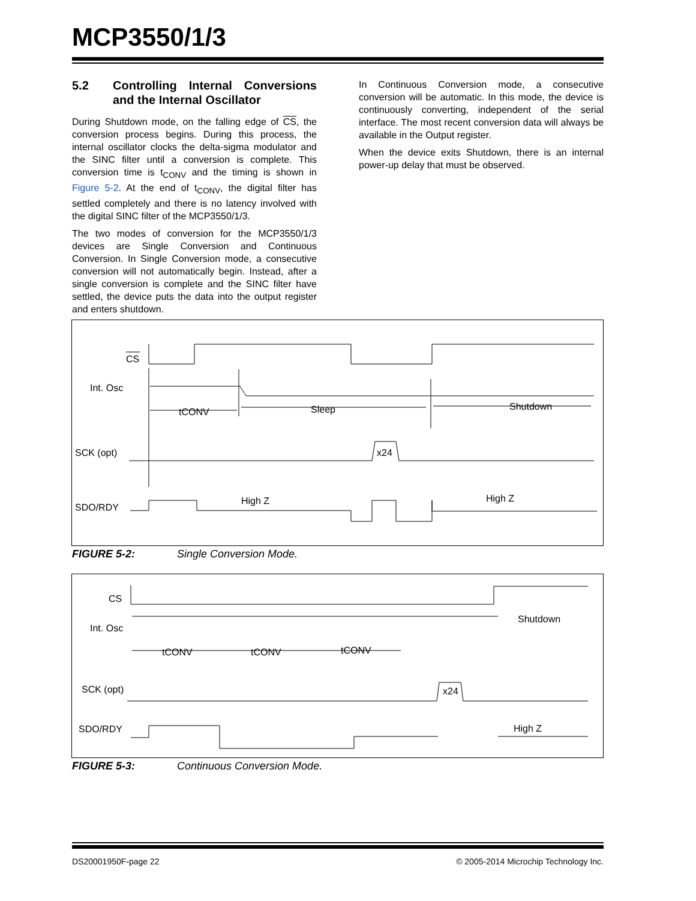MCP3550/1/3
5.2 Controlling Internal Conversions and the Internal Oscillator
During Shutdown mode, on the falling edge of CS, the conversion process begins. During this process, the internal oscillator clocks the delta-sigma modulator and the SINC filter until a conversion is complete. This conversion time is t<sub>CONV</sub> and the timing is shown in Figure 5-2. At the end of t<sub>CONV</sub>, the digital filter has settled completely and there is no latency involved with the digital SINC filter of the MCP3550/1/3.
The two modes of conversion for the MCP3550/1/3 devices are Single Conversion and Continuous Conversion. In Single Conversion mode, a consecutive conversion will not automatically begin. Instead, after a single conversion is complete and the SINC filter have settled, the device puts the data into the output register and enters shutdown.
In Continuous Conversion mode, a consecutive conversion will be automatic. In this mode, the device is continuously converting, independent of the serial interface. The most recent conversion data will always be available in the Output register.
When the device exits Shutdown, there is an internal power-up delay that must be observed.
CS
Int. Osc
tCONV
Sleep
Shutdown
SCK (opt)
x24
SDO/RDY
High Z
High Z
FIGURE 5-2: Single Conversion Mode.
CS
Int. Osc
Shutdown
tCONV
tCONV
tCONV
SCK (opt)
x24
SDO/RDY
High Z
FIGURE 5-3: Continuous Conversion Mode.
DS20001950F-page 22 © 2005-2014 Microchip Technology Inc.